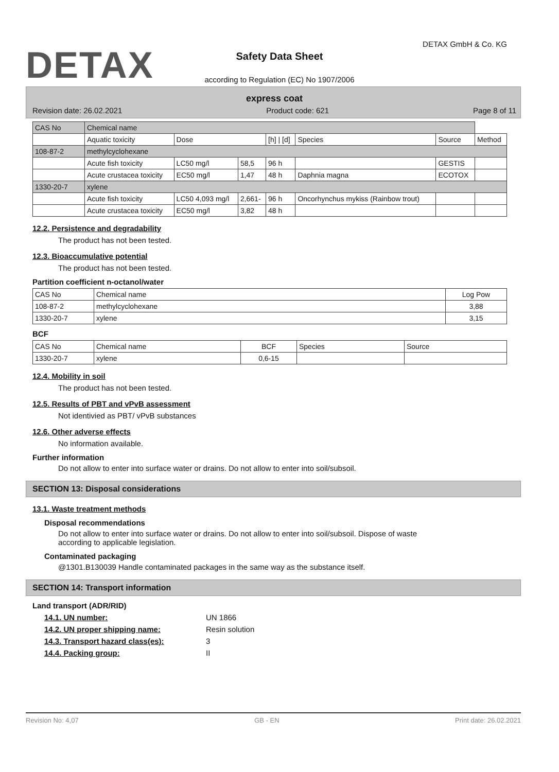DETAX DETAX GmbH & Co. KG
Safety Data Sheet
according to Regulation (EC) No 1907/2006
express coat
Revision date: 26.02.2021 Product code: 621 Page 8 of 11
| CAS No | Chemical name | | | | | | |
| | Aquatic toxicity | Dose | | [h] / [d] | Species | Source | Method |
| 108-87-2 | methylcyclohexane | | | | | | |
| | Acute fish toxicity | LC50 mg/l | 58,5 | 96 h | | GESTIS | |
| | Acute crustacea toxicity | EC50 mg/l | 1,47 | 48 h | Daphnia magna | ECOTOX | |
| 1330-20-7 | xylene | | | | | | |
| | Acute fish toxicity | LC50 4,093 mg/l | 2,661- | 96 h | Oncorhynchus mykiss (Rainbow trout) | | |
| | Acute crustacea toxicity | EC50 mg/l | 3,82 | 48 h | | | |
12.2. Persistence and degradability
The product has not been tested.
12.3. Bioaccumulative potential
The product has not been tested.
Partition coefficient n-octanol/water
| CAS No | Chemical name | Log Pow |
| --- | --- | --- |
| 108-87-2 | methylcyclohexane | 3,88 |
| 1330-20-7 | xylene | 3,15 |
BCF
| CAS No | Chemical name | BCF | Species | Source |
| --- | --- | --- | --- | --- |
| 1330-20-7 | xylene | 0,6-15 | | |
12.4. Mobility in soil
The product has not been tested.
12.5. Results of PBT and vPvB assessment
Not identivied as PBT/ vPvB substances
12.6. Other adverse effects
No information available.
Further information
Do not allow to enter into surface water or drains. Do not allow to enter into soil/subsoil.
SECTION 13: Disposal considerations
13.1. Waste treatment methods
Disposal recommendations
Do not allow to enter into surface water or drains. Do not allow to enter into soil/subsoil. Dispose of waste
according to applicable legislation.
Contaminated packaging
@1301.B130039 Handle contaminated packages in the same way as the substance itself.
SECTION 14: Transport information
Land transport (ADR/RID)
14.1. UN number: UN 1866
14.2. UN proper shipping name: Resin solution
14.3. Transport hazard class(es): 3
14.4. Packing group: II
Revision No: 4,07 GB - EN Print date: 26.02.2021